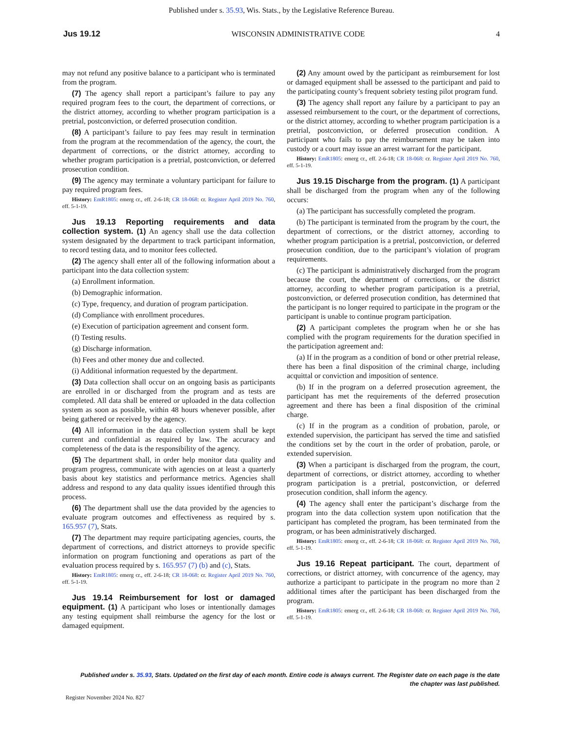Published under s. 35.93, Wis. Stats., by the Legislative Reference Bureau.
Jus 19.12 WISCONSIN ADMINISTRATIVE CODE 4
may not refund any positive balance to a participant who is terminated from the program.
(7) The agency shall report a participant’s failure to pay any required program fees to the court, the department of corrections, or the district attorney, according to whether program participation is a pretrial, postconviction, or deferred prosecution condition.
(8) A participant’s failure to pay fees may result in termination from the program at the recommendation of the agency, the court, the department of corrections, or the district attorney, according to whether program participation is a pretrial, postconviction, or deferred prosecution condition.
(9) The agency may terminate a voluntary participant for failure to pay required program fees.
History: EmR1805: emerg cr., eff. 2-6-18; CR 18-068: cr. Register April 2019 No. 760, eff. 5-1-19.
Jus 19.13 Reporting requirements and data collection system. (1) An agency shall use the data collection system designated by the department to track participant information, to record testing data, and to monitor fees collected.
(2) The agency shall enter all of the following information about a participant into the data collection system:
(a) Enrollment information.
(b) Demographic information.
(c) Type, frequency, and duration of program participation.
(d) Compliance with enrollment procedures.
(e) Execution of participation agreement and consent form.
(f) Testing results.
(g) Discharge information.
(h) Fees and other money due and collected.
(i) Additional information requested by the department.
(3) Data collection shall occur on an ongoing basis as participants are enrolled in or discharged from the program and as tests are completed. All data shall be entered or uploaded in the data collection system as soon as possible, within 48 hours whenever possible, after being gathered or received by the agency.
(4) All information in the data collection system shall be kept current and confidential as required by law. The accuracy and completeness of the data is the responsibility of the agency.
(5) The department shall, in order help monitor data quality and program progress, communicate with agencies on at least a quarterly basis about key statistics and performance metrics. Agencies shall address and respond to any data quality issues identified through this process.
(6) The department shall use the data provided by the agencies to evaluate program outcomes and effectiveness as required by s. 165.957 (7), Stats.
(7) The department may require participating agencies, courts, the department of corrections, and district attorneys to provide specific information on program functioning and operations as part of the evaluation process required by s. 165.957 (7) (b) and (c), Stats.
History: EmR1805: emerg cr., eff. 2-6-18; CR 18-068: cr. Register April 2019 No. 760, eff. 5-1-19.
Jus 19.14 Reimbursement for lost or damaged equipment. (1) A participant who loses or intentionally damages any testing equipment shall reimburse the agency for the lost or damaged equipment.
(2) Any amount owed by the participant as reimbursement for lost or damaged equipment shall be assessed to the participant and paid to the participating county’s frequent sobriety testing pilot program fund.
(3) The agency shall report any failure by a participant to pay an assessed reimbursement to the court, or the department of corrections, or the district attorney, according to whether program participation is a pretrial, postconviction, or deferred prosecution condition. A participant who fails to pay the reimbursement may be taken into custody or a court may issue an arrest warrant for the participant.
History: EmR1805: emerg cr., eff. 2-6-18; CR 18-068: cr. Register April 2019 No. 760, eff. 5-1-19.
Jus 19.15 Discharge from the program. (1) A participant shall be discharged from the program when any of the following occurs:
(a) The participant has successfully completed the program.
(b) The participant is terminated from the program by the court, the department of corrections, or the district attorney, according to whether program participation is a pretrial, postconviction, or deferred prosecution condition, due to the participant’s violation of program requirements.
(c) The participant is administratively discharged from the program because the court, the department of corrections, or the district attorney, according to whether program participation is a pretrial, postconviction, or deferred prosecution condition, has determined that the participant is no longer required to participate in the program or the participant is unable to continue program participation.
(2) A participant completes the program when he or she has complied with the program requirements for the duration specified in the participation agreement and:
(a) If in the program as a condition of bond or other pretrial release, there has been a final disposition of the criminal charge, including acquittal or conviction and imposition of sentence.
(b) If in the program on a deferred prosecution agreement, the participant has met the requirements of the deferred prosecution agreement and there has been a final disposition of the criminal charge.
(c) If in the program as a condition of probation, parole, or extended supervision, the participant has served the time and satisfied the conditions set by the court in the order of probation, parole, or extended supervision.
(3) When a participant is discharged from the program, the court, department of corrections, or district attorney, according to whether program participation is a pretrial, postconviction, or deferred prosecution condition, shall inform the agency.
(4) The agency shall enter the participant’s discharge from the program into the data collection system upon notification that the participant has completed the program, has been terminated from the program, or has been administratively discharged.
History: EmR1805: emerg cr., eff. 2-6-18; CR 18-068: cr. Register April 2019 No. 760, eff. 5-1-19.
Jus 19.16 Repeat participant. The court, department of corrections, or district attorney, with concurrence of the agency, may authorize a participant to participate in the program no more than 2 additional times after the participant has been discharged from the program.
History: EmR1805: emerg cr., eff. 2-6-18; CR 18-068: cr. Register April 2019 No. 760, eff. 5-1-19.
Published under s. 35.93, Stats. Updated on the first day of each month. Entire code is always current. The Register date on each page is the date
the chapter was last published.
Register November 2024 No. 827